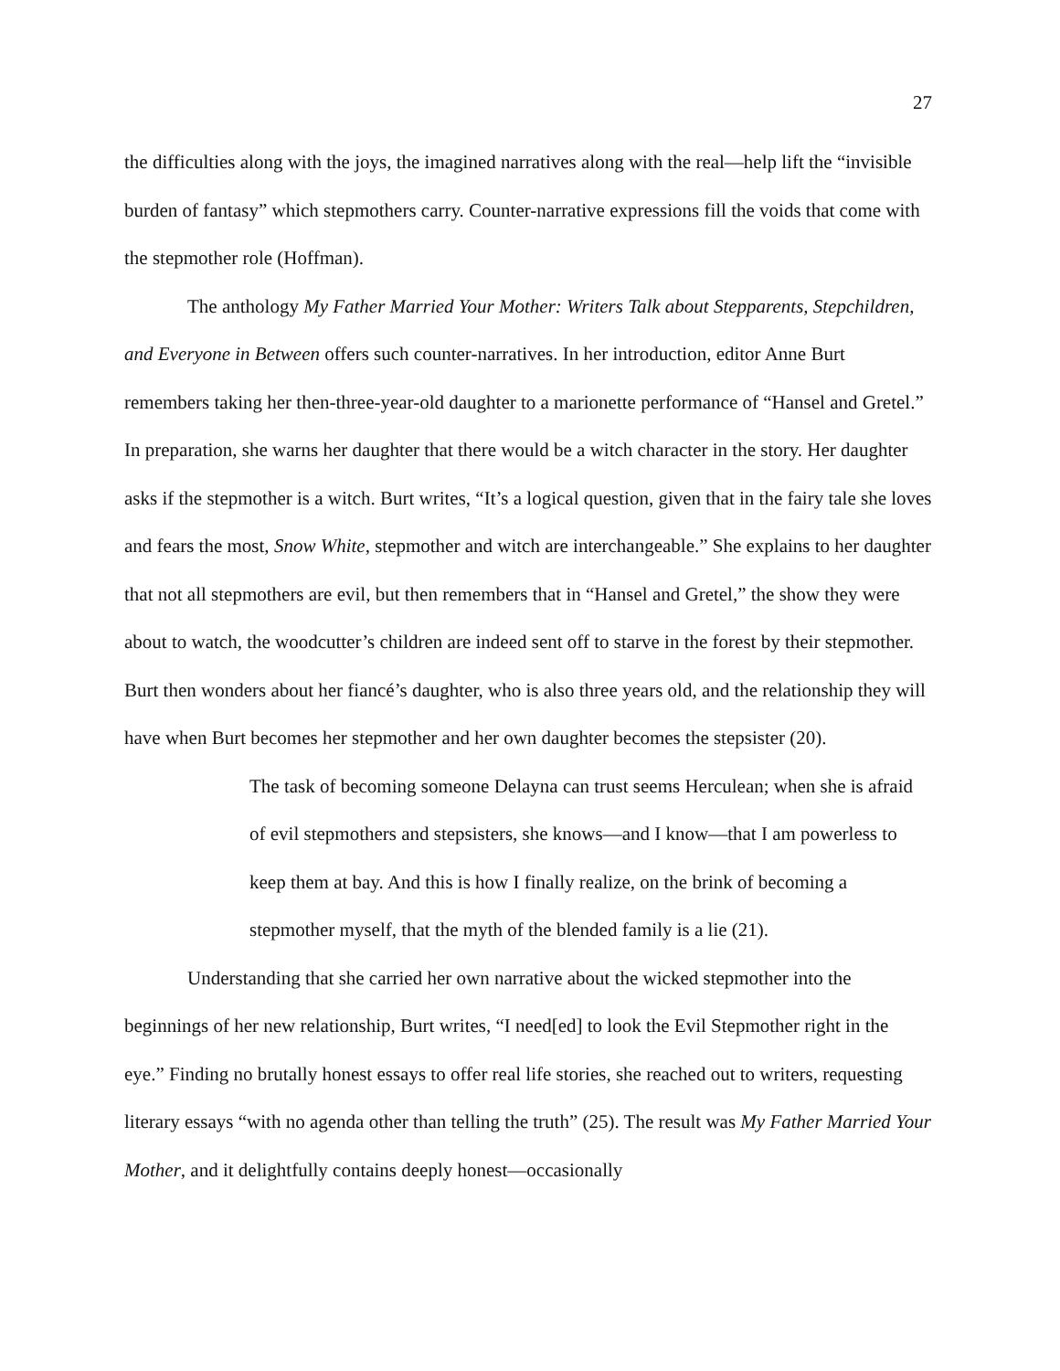27
the difficulties along with the joys, the imagined narratives along with the real—help lift the “invisible burden of fantasy” which stepmothers carry. Counter-narrative expressions fill the voids that come with the stepmother role (Hoffman).
The anthology My Father Married Your Mother: Writers Talk about Stepparents, Stepchildren, and Everyone in Between offers such counter-narratives. In her introduction, editor Anne Burt remembers taking her then-three-year-old daughter to a marionette performance of “Hansel and Gretel.” In preparation, she warns her daughter that there would be a witch character in the story. Her daughter asks if the stepmother is a witch. Burt writes, “It’s a logical question, given that in the fairy tale she loves and fears the most, Snow White, stepmother and witch are interchangeable.” She explains to her daughter that not all stepmothers are evil, but then remembers that in “Hansel and Gretel,” the show they were about to watch, the woodcutter’s children are indeed sent off to starve in the forest by their stepmother. Burt then wonders about her fiancé’s daughter, who is also three years old, and the relationship they will have when Burt becomes her stepmother and her own daughter becomes the stepsister (20).
The task of becoming someone Delayna can trust seems Herculean; when she is afraid of evil stepmothers and stepsisters, she knows—and I know—that I am powerless to keep them at bay. And this is how I finally realize, on the brink of becoming a stepmother myself, that the myth of the blended family is a lie (21).
Understanding that she carried her own narrative about the wicked stepmother into the beginnings of her new relationship, Burt writes, “I need[ed] to look the Evil Stepmother right in the eye.” Finding no brutally honest essays to offer real life stories, she reached out to writers, requesting literary essays “with no agenda other than telling the truth” (25). The result was My Father Married Your Mother, and it delightfully contains deeply honest—occasionally